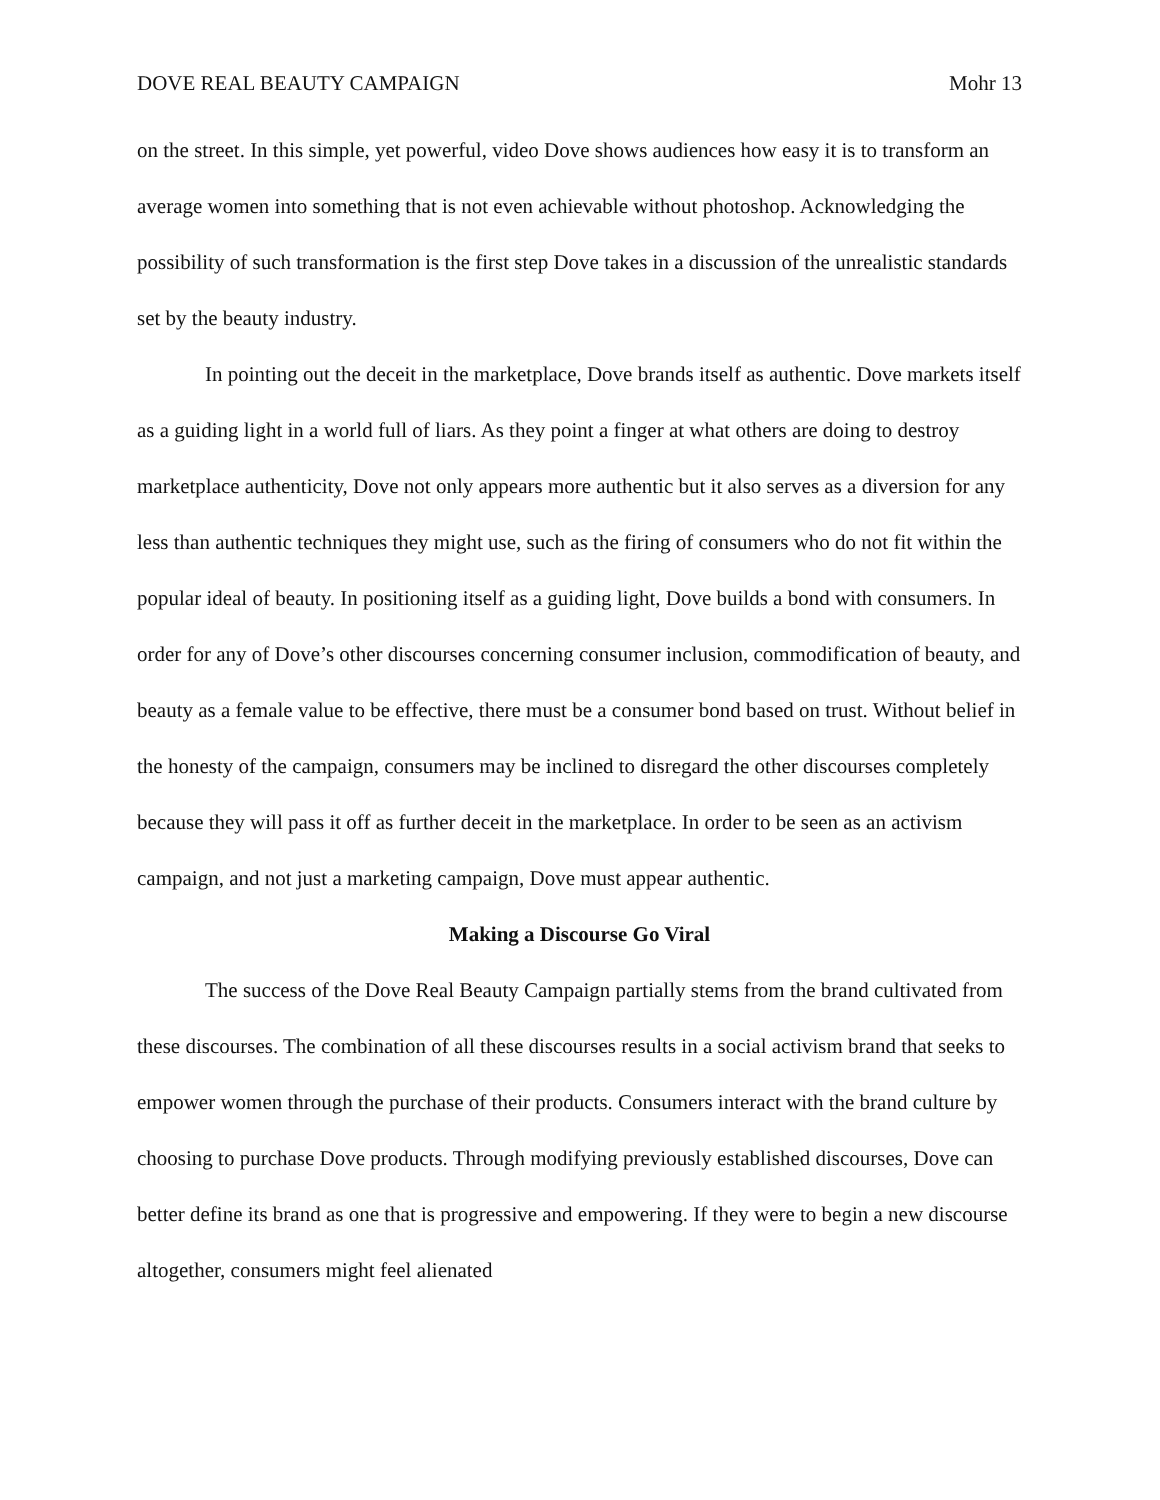DOVE REAL BEAUTY CAMPAIGN Mohr 13
on the street. In this simple, yet powerful, video Dove shows audiences how easy it is to transform an average women into something that is not even achievable without photoshop. Acknowledging the possibility of such transformation is the first step Dove takes in a discussion of the unrealistic standards set by the beauty industry.
In pointing out the deceit in the marketplace, Dove brands itself as authentic. Dove markets itself as a guiding light in a world full of liars. As they point a finger at what others are doing to destroy marketplace authenticity, Dove not only appears more authentic but it also serves as a diversion for any less than authentic techniques they might use, such as the firing of consumers who do not fit within the popular ideal of beauty. In positioning itself as a guiding light, Dove builds a bond with consumers. In order for any of Dove’s other discourses concerning consumer inclusion, commodification of beauty, and beauty as a female value to be effective, there must be a consumer bond based on trust. Without belief in the honesty of the campaign, consumers may be inclined to disregard the other discourses completely because they will pass it off as further deceit in the marketplace. In order to be seen as an activism campaign, and not just a marketing campaign, Dove must appear authentic.
Making a Discourse Go Viral
The success of the Dove Real Beauty Campaign partially stems from the brand cultivated from these discourses. The combination of all these discourses results in a social activism brand that seeks to empower women through the purchase of their products. Consumers interact with the brand culture by choosing to purchase Dove products. Through modifying previously established discourses, Dove can better define its brand as one that is progressive and empowering. If they were to begin a new discourse altogether, consumers might feel alienated